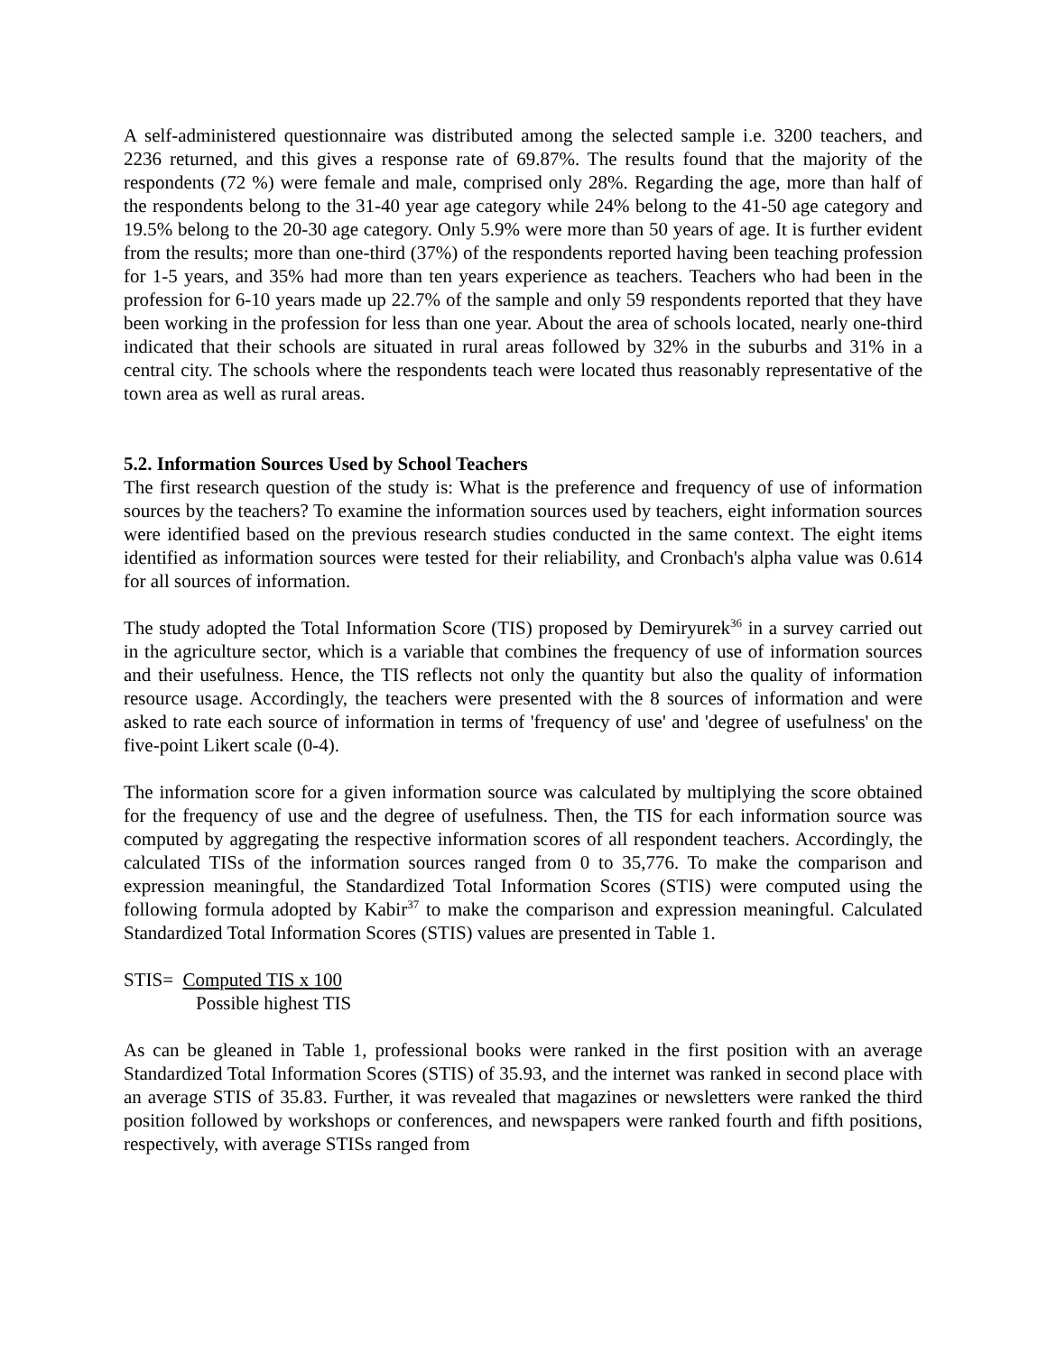A self-administered questionnaire was distributed among the selected sample i.e. 3200 teachers, and 2236 returned, and this gives a response rate of 69.87%. The results found that the majority of the respondents (72 %) were female and male, comprised only 28%. Regarding the age, more than half of the respondents belong to the 31-40 year age category while 24% belong to the 41-50 age category and 19.5% belong to the 20-30 age category. Only 5.9% were more than 50 years of age. It is further evident from the results; more than one-third (37%) of the respondents reported having been teaching profession for 1-5 years, and 35% had more than ten years experience as teachers. Teachers who had been in the profession for 6-10 years made up 22.7% of the sample and only 59 respondents reported that they have been working in the profession for less than one year. About the area of schools located, nearly one-third indicated that their schools are situated in rural areas followed by 32% in the suburbs and 31% in a central city. The schools where the respondents teach were located thus reasonably representative of the town area as well as rural areas.
5.2. Information Sources Used by School Teachers
The first research question of the study is: What is the preference and frequency of use of information sources by the teachers? To examine the information sources used by teachers, eight information sources were identified based on the previous research studies conducted in the same context. The eight items identified as information sources were tested for their reliability, and Cronbach's alpha value was 0.614 for all sources of information.
The study adopted the Total Information Score (TIS) proposed by Demiryurek<sup>36</sup> in a survey carried out in the agriculture sector, which is a variable that combines the frequency of use of information sources and their usefulness. Hence, the TIS reflects not only the quantity but also the quality of information resource usage. Accordingly, the teachers were presented with the 8 sources of information and were asked to rate each source of information in terms of 'frequency of use' and 'degree of usefulness' on the five-point Likert scale (0-4).
The information score for a given information source was calculated by multiplying the score obtained for the frequency of use and the degree of usefulness. Then, the TIS for each information source was computed by aggregating the respective information scores of all respondent teachers. Accordingly, the calculated TISs of the information sources ranged from 0 to 35,776. To make the comparison and expression meaningful, the Standardized Total Information Scores (STIS) were computed using the following formula adopted by Kabir<sup>37</sup> to make the comparison and expression meaningful. Calculated Standardized Total Information Scores (STIS) values are presented in Table 1.
STIS= Computed TIS x 100
Possible highest TIS
As can be gleaned in Table 1, professional books were ranked in the first position with an average Standardized Total Information Scores (STIS) of 35.93, and the internet was ranked in second place with an average STIS of 35.83. Further, it was revealed that magazines or newsletters were ranked the third position followed by workshops or conferences, and newspapers were ranked fourth and fifth positions, respectively, with average STISs ranged from